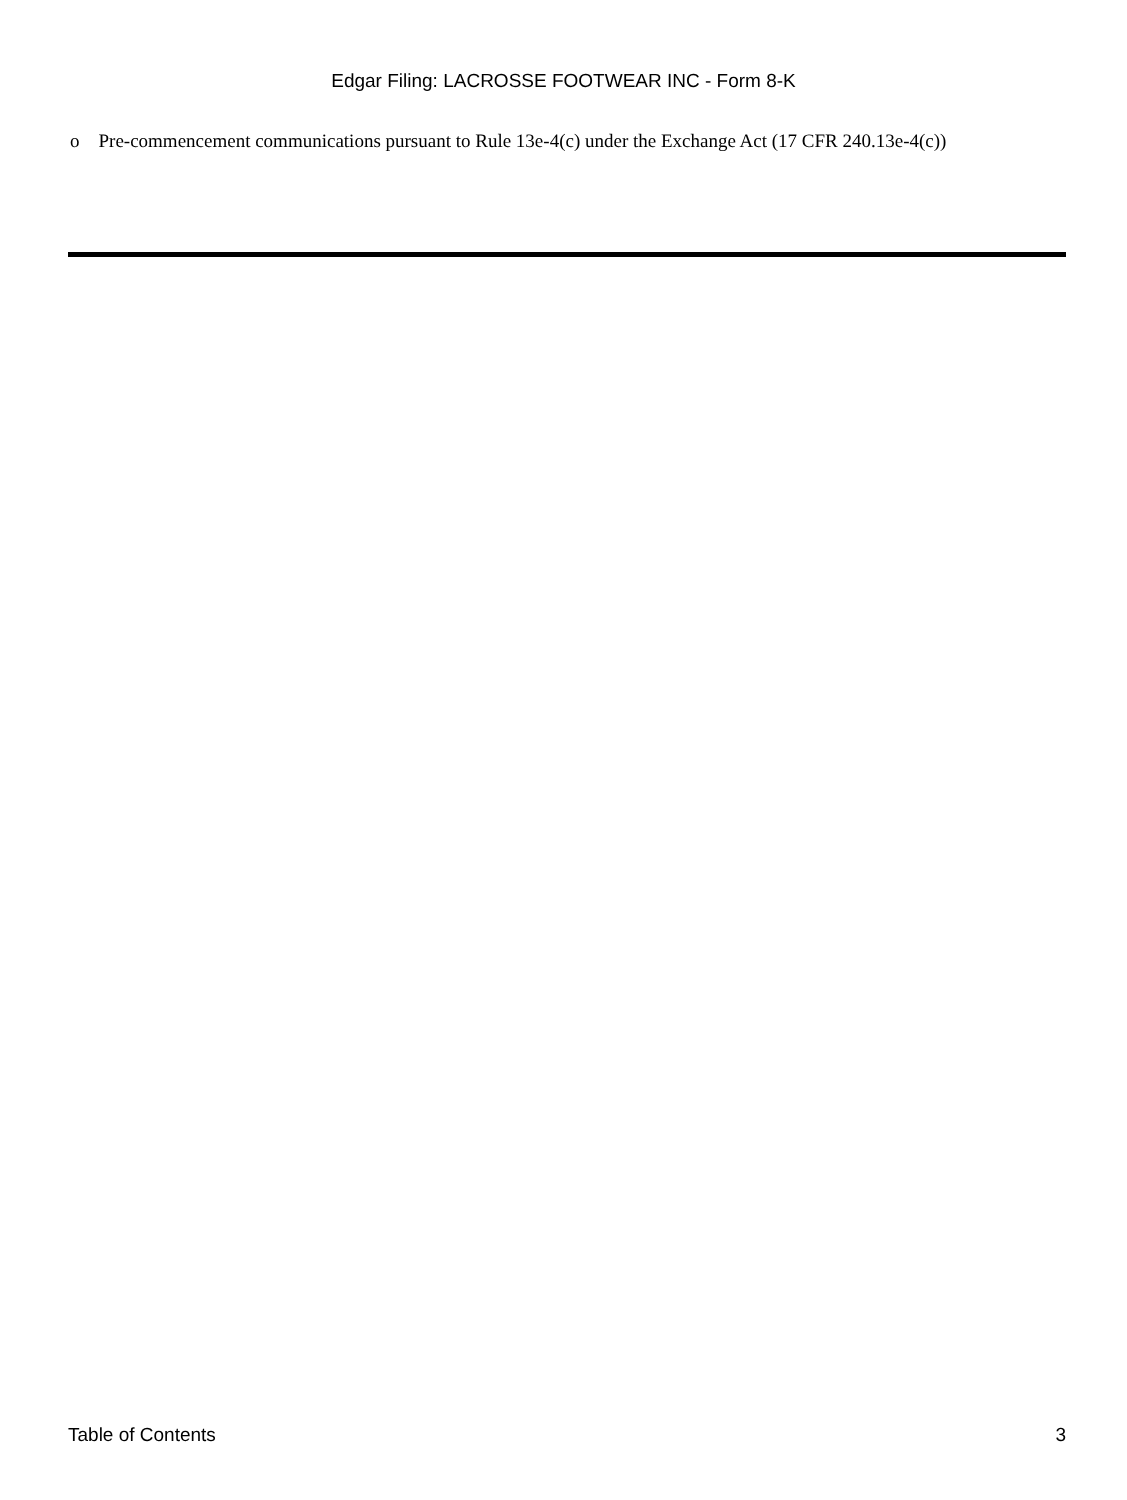Edgar Filing: LACROSSE FOOTWEAR INC - Form 8-K
o Pre-commencement communications pursuant to Rule 13e-4(c) under the Exchange Act (17 CFR 240.13e-4(c))
Table of Contents 3